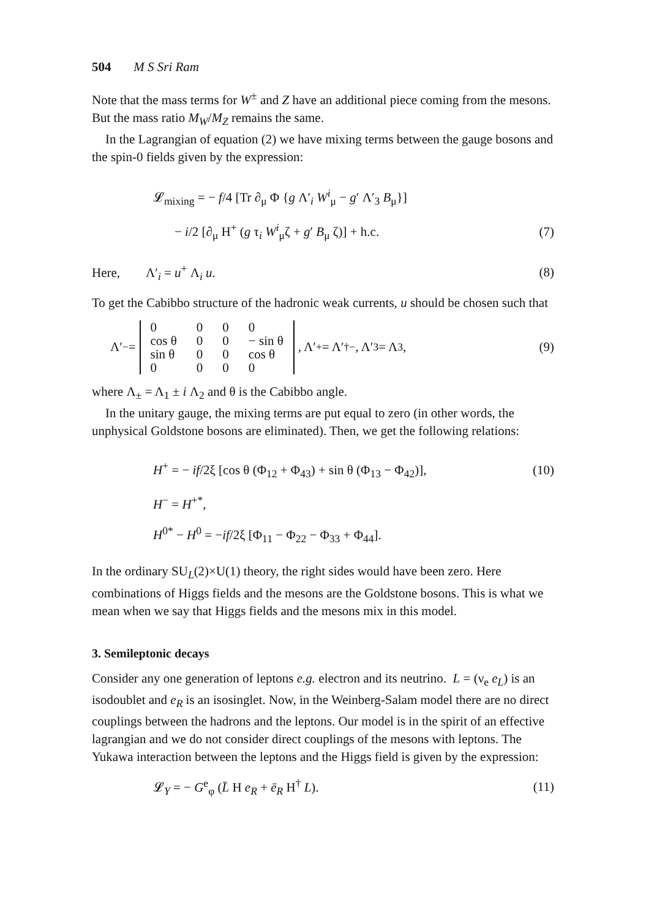504 M S Sri Ram
Note that the mass terms for W<sup>±</sup> and Z have an additional piece coming from the mesons. But the mass ratio M<sub>W</sub>/M<sub>Z</sub> remains the same.
In the Lagrangian of equation (2) we have mixing terms between the gauge bosons and the spin-0 fields given by the expression:
𝓛<sub>mixing</sub> = − f/4 [Tr ∂<sub>μ</sub> Φ {g Λ′<sub>i</sub> W<sup>i</sup><sub>μ</sub> − g′ Λ′<sub>3</sub> B<sub>μ</sub>}]
− i/2 [∂<sub>μ</sub> H<sup>+</sup> (g τ<sub>i</sub> W<sup>i</sup><sub>μ</sub>ζ + g′ B<sub>μ</sub> ζ)] + h.c. (7)
Here, Λ′<sub>i</sub> = u<sup>+</sup> Λ<sub>i</sub> u. (8)
To get the Cabibbo structure of the hadronic weak currents, u should be chosen such that
Λ′<sub>−</sub> =
| 0 | 0 | 0 | 0 |
| cos θ | 0 | 0 | − sin θ |
| sin θ | 0 | 0 | cos θ |
| 0 | 0 | 0 | 0 |
, Λ′<sub>+</sub> = Λ′<sup>†</sup><sub>−</sub>, Λ′<sub>3</sub> = Λ<sub>3</sub>, (9)
where Λ<sub>±</sub> = Λ<sub>1</sub> ± i Λ<sub>2</sub> and θ is the Cabibbo angle.
In the unitary gauge, the mixing terms are put equal to zero (in other words, the unphysical Goldstone bosons are eliminated). Then, we get the following relations:
H<sup>+</sup> = − if/2ξ [cos θ (Φ<sub>12</sub> + Φ<sub>43</sub>) + sin θ (Φ<sub>13</sub> − Φ<sub>42</sub>)], (10)
H<sup>−</sup> = H<sup>+*</sup>,
H<sup>0*</sup> − H<sup>0</sup> = −if/2ξ [Φ<sub>11</sub> − Φ<sub>22</sub> − Φ<sub>33</sub> + Φ<sub>44</sub>].
In the ordinary SU<sub>L</sub>(2)×U(1) theory, the right sides would have been zero. Here combinations of Higgs fields and the mesons are the Goldstone bosons. This is what we mean when we say that Higgs fields and the mesons mix in this model.
3. Semileptonic decays
Consider any one generation of leptons e.g. electron and its neutrino. L = (ν<sub>e</sub> e<sub>L</sub>) is an isodoublet and e<sub>R</sub> is an isosinglet. Now, in the Weinberg-Salam model there are no direct couplings between the hadrons and the leptons. Our model is in the spirit of an effective lagrangian and we do not consider direct couplings of the mesons with leptons. The Yukawa interaction between the leptons and the Higgs field is given by the expression:
𝓛<sub>Y</sub> = − G<sup>e</sup><sub>φ</sub> (L̄ H e<sub>R</sub> + ē<sub>R</sub> H<sup>†</sup> L). (11)